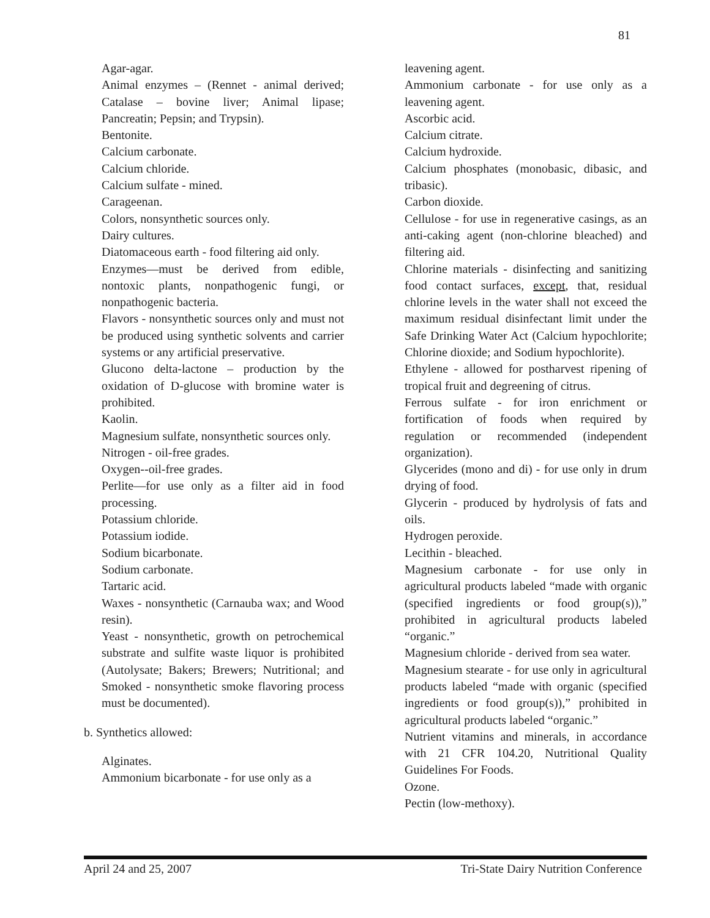81
Agar-agar.
Animal enzymes – (Rennet - animal derived; Catalase – bovine liver; Animal lipase; Pancreatin; Pepsin; and Trypsin).
Bentonite.
Calcium carbonate.
Calcium chloride.
Calcium sulfate - mined.
Carageenan.
Colors, nonsynthetic sources only.
Dairy cultures.
Diatomaceous earth - food filtering aid only.
Enzymes—must be derived from edible, nontoxic plants, nonpathogenic fungi, or nonpathogenic bacteria.
Flavors - nonsynthetic sources only and must not be produced using synthetic solvents and carrier systems or any artificial preservative.
Glucono delta-lactone – production by the oxidation of D-glucose with bromine water is prohibited.
Kaolin.
Magnesium sulfate, nonsynthetic sources only.
Nitrogen - oil-free grades.
Oxygen--oil-free grades.
Perlite—for use only as a filter aid in food processing.
Potassium chloride.
Potassium iodide.
Sodium bicarbonate.
Sodium carbonate.
Tartaric acid.
Waxes - nonsynthetic (Carnauba wax; and Wood resin).
Yeast - nonsynthetic, growth on petrochemical substrate and sulfite waste liquor is prohibited (Autolysate; Bakers; Brewers; Nutritional; and Smoked - nonsynthetic smoke flavoring process must be documented).
b. Synthetics allowed:
Alginates.
Ammonium bicarbonate - for use only as a
leavening agent.
Ammonium carbonate - for use only as a leavening agent.
Ascorbic acid.
Calcium citrate.
Calcium hydroxide.
Calcium phosphates (monobasic, dibasic, and tribasic).
Carbon dioxide.
Cellulose - for use in regenerative casings, as an anti-caking agent (non-chlorine bleached) and filtering aid.
Chlorine materials - disinfecting and sanitizing food contact surfaces, except, that, residual chlorine levels in the water shall not exceed the maximum residual disinfectant limit under the Safe Drinking Water Act (Calcium hypochlorite; Chlorine dioxide; and Sodium hypochlorite).
Ethylene - allowed for postharvest ripening of tropical fruit and degreening of citrus.
Ferrous sulfate - for iron enrichment or fortification of foods when required by regulation or recommended (independent organization).
Glycerides (mono and di) - for use only in drum drying of food.
Glycerin - produced by hydrolysis of fats and oils.
Hydrogen peroxide.
Lecithin - bleached.
Magnesium carbonate - for use only in agricultural products labeled “made with organic (specified ingredients or food group(s)),” prohibited in agricultural products labeled “organic.”
Magnesium chloride - derived from sea water.
Magnesium stearate - for use only in agricultural products labeled “made with organic (specified ingredients or food group(s)),” prohibited in agricultural products labeled “organic.”
Nutrient vitamins and minerals, in accordance with 21 CFR 104.20, Nutritional Quality Guidelines For Foods.
Ozone.
Pectin (low-methoxy).
April 24 and 25, 2007 Tri-State Dairy Nutrition Conference